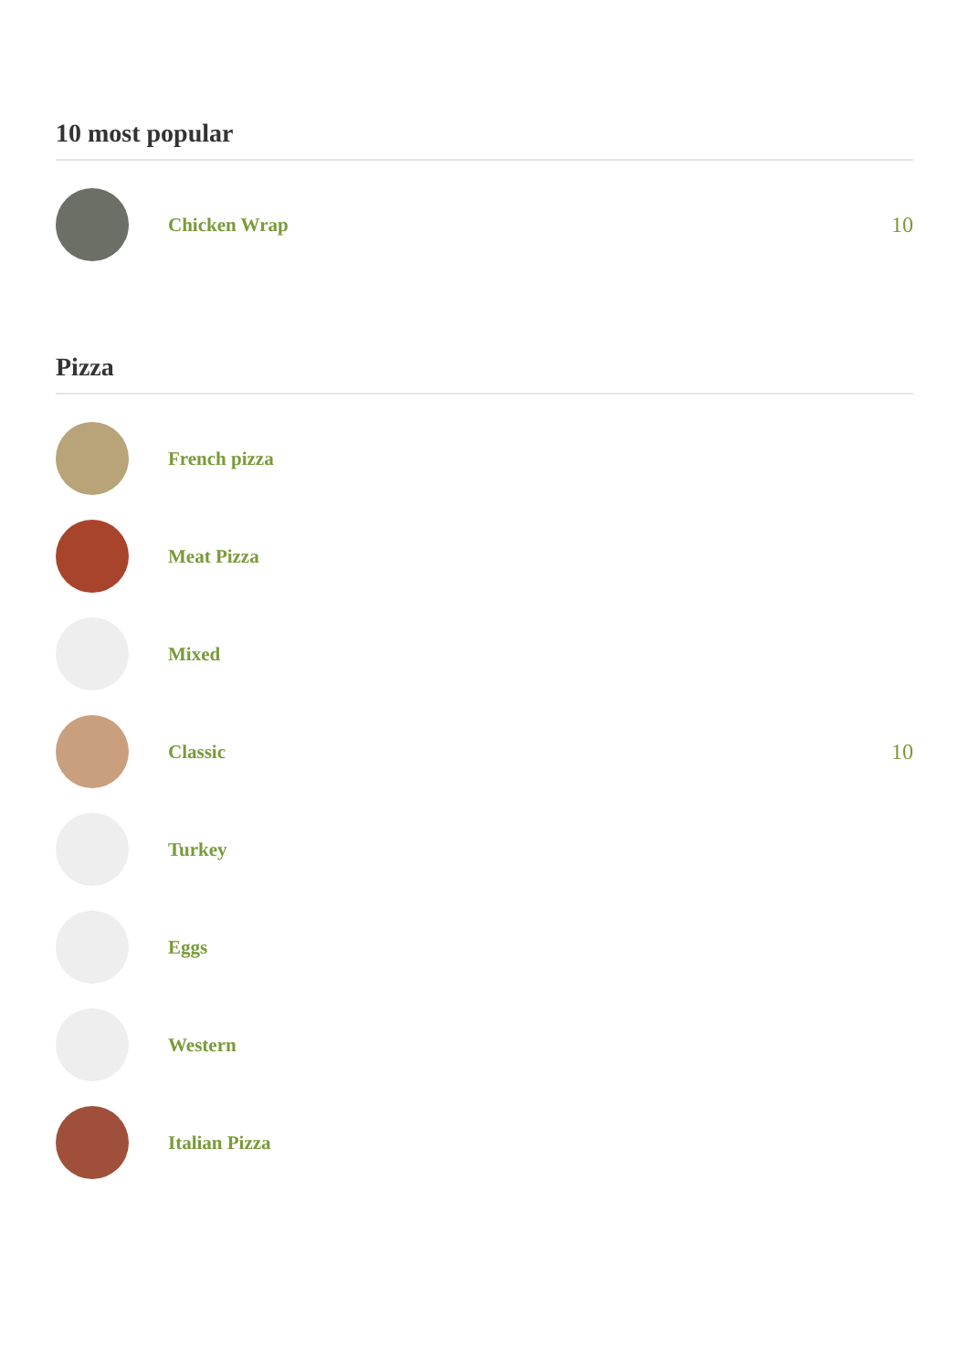10 most popular
Chicken Wrap 10
Pizza
French pizza
Meat Pizza
Mixed
Classic 10
Turkey
Eggs
Western
Italian Pizza